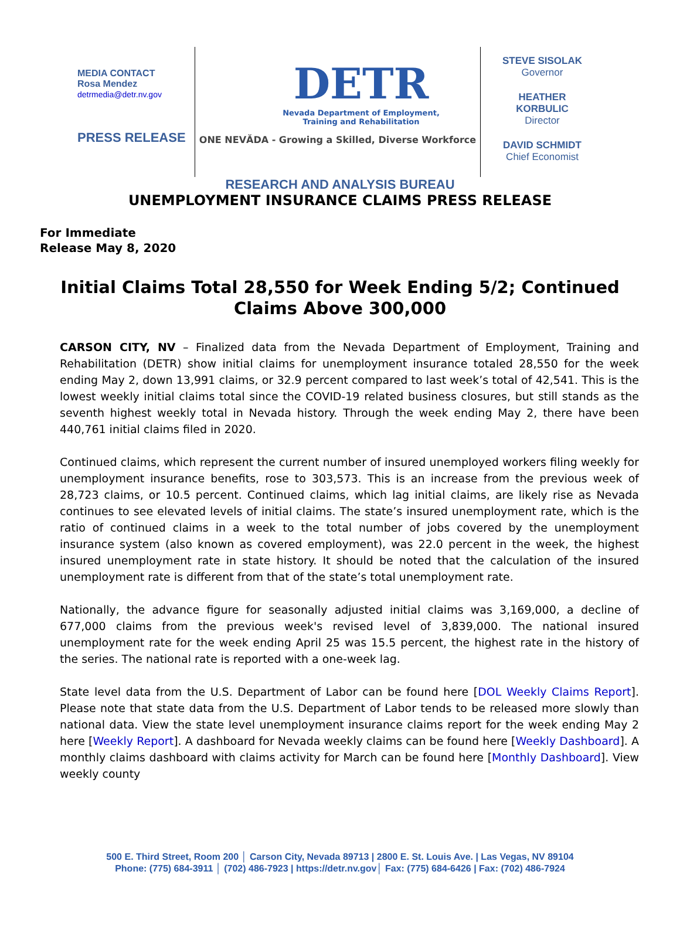MEDIA CONTACT
Rosa Mendez
detrmedia@detr.nv.gov
PRESS RELEASE
DETR
Nevada Department of Employment,
Training and Rehabilitation
ONE NEVĂDA - Growing a Skilled, Diverse Workforce
STEVE SISOLAK
Governor
HEATHER
KORBULIC
Director
DAVID SCHMIDT
Chief Economist
RESEARCH AND ANALYSIS BUREAU
UNEMPLOYMENT INSURANCE CLAIMS PRESS RELEASE
For Immediate
Release May 8, 2020
Initial Claims Total 28,550 for Week Ending 5/2; Continued Claims Above 300,000
CARSON CITY, NV – Finalized data from the Nevada Department of Employment, Training and Rehabilitation (DETR) show initial claims for unemployment insurance totaled 28,550 for the week ending May 2, down 13,991 claims, or 32.9 percent compared to last week’s total of 42,541. This is the lowest weekly initial claims total since the COVID-19 related business closures, but still stands as the seventh highest weekly total in Nevada history. Through the week ending May 2, there have been 440,761 initial claims filed in 2020.
Continued claims, which represent the current number of insured unemployed workers filing weekly for unemployment insurance benefits, rose to 303,573. This is an increase from the previous week of 28,723 claims, or 10.5 percent. Continued claims, which lag initial claims, are likely rise as Nevada continues to see elevated levels of initial claims. The state’s insured unemployment rate, which is the ratio of continued claims in a week to the total number of jobs covered by the unemployment insurance system (also known as covered employment), was 22.0 percent in the week, the highest insured unemployment rate in state history. It should be noted that the calculation of the insured unemployment rate is different from that of the state’s total unemployment rate.
Nationally, the advance figure for seasonally adjusted initial claims was 3,169,000, a decline of 677,000 claims from the previous week's revised level of 3,839,000. The national insured unemployment rate for the week ending April 25 was 15.5 percent, the highest rate in the history of the series. The national rate is reported with a one-week lag.
State level data from the U.S. Department of Labor can be found here [DOL Weekly Claims Report]. Please note that state data from the U.S. Department of Labor tends to be released more slowly than national data. View the state level unemployment insurance claims report for the week ending May 2 here [Weekly Report]. A dashboard for Nevada weekly claims can be found here [Weekly Dashboard]. A monthly claims dashboard with claims activity for March can be found here [Monthly Dashboard]. View weekly county
500 E. Third Street, Room 200 │ Carson City, Nevada 89713 | 2800 E. St. Louis Ave. | Las Vegas, NV 89104
Phone: (775) 684-3911 │ (702) 486-7923 | https://detr.nv.gov│ Fax: (775) 684-6426 | Fax: (702) 486-7924